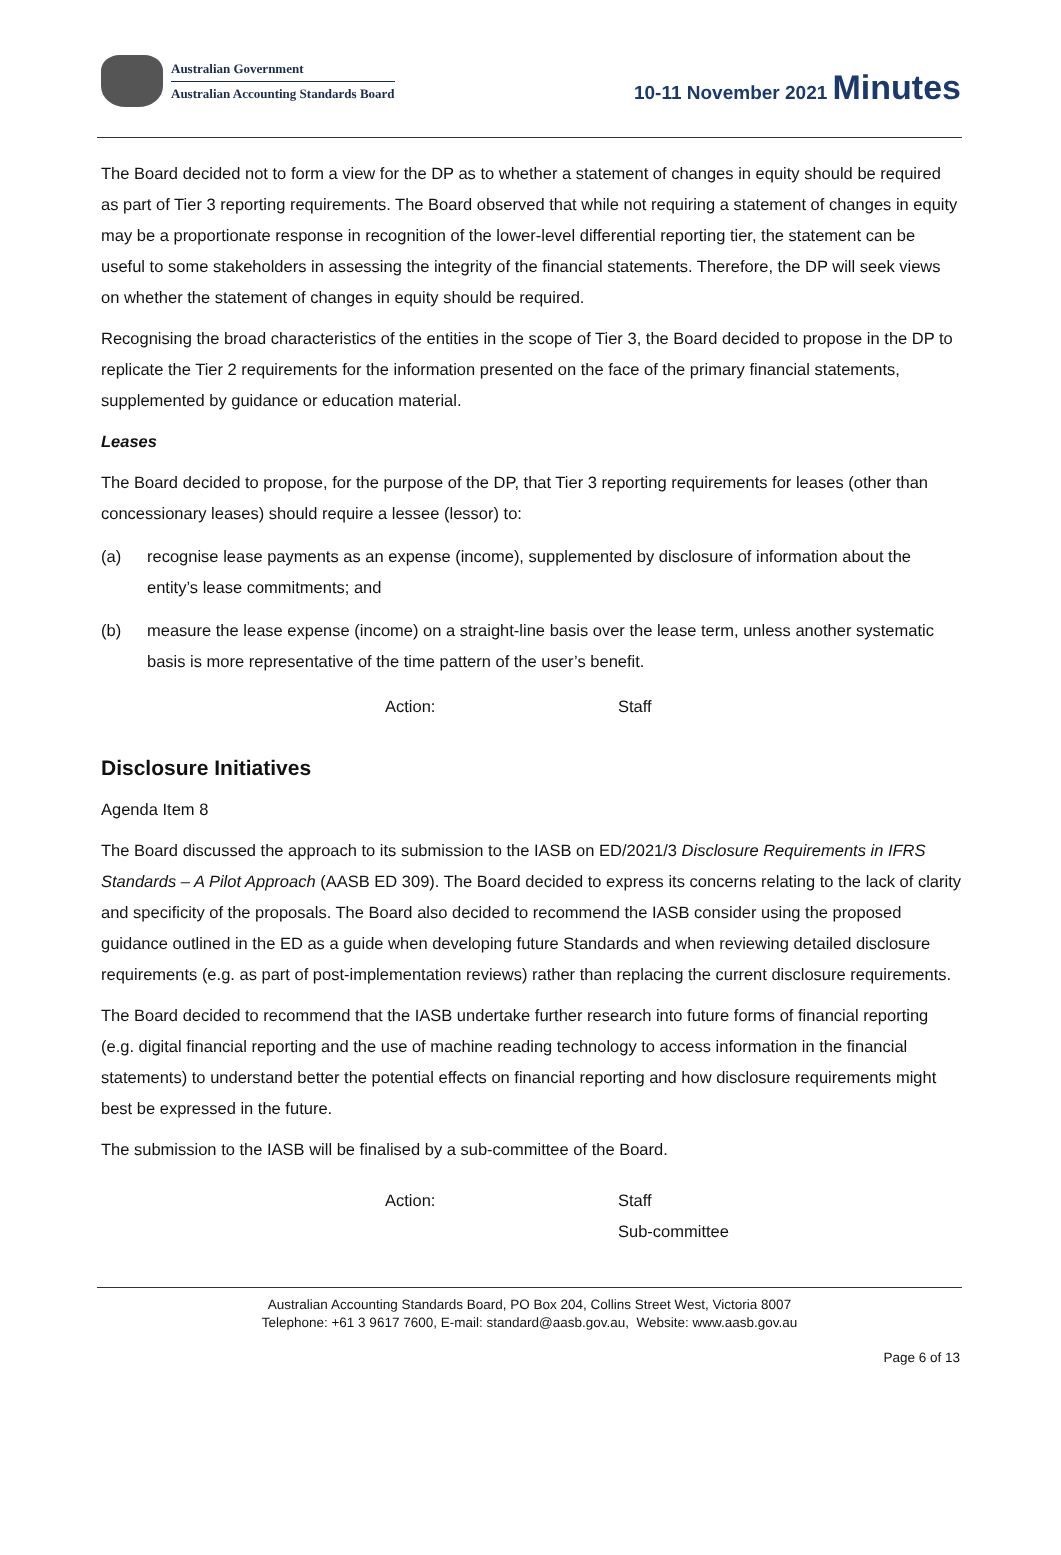Australian Government
Australian Accounting Standards Board
10-11 November 2021 Minutes
The Board decided not to form a view for the DP as to whether a statement of changes in equity should be required as part of Tier 3 reporting requirements. The Board observed that while not requiring a statement of changes in equity may be a proportionate response in recognition of the lower-level differential reporting tier, the statement can be useful to some stakeholders in assessing the integrity of the financial statements. Therefore, the DP will seek views on whether the statement of changes in equity should be required.
Recognising the broad characteristics of the entities in the scope of Tier 3, the Board decided to propose in the DP to replicate the Tier 2 requirements for the information presented on the face of the primary financial statements, supplemented by guidance or education material.
Leases
The Board decided to propose, for the purpose of the DP, that Tier 3 reporting requirements for leases (other than concessionary leases) should require a lessee (lessor) to:
(a) recognise lease payments as an expense (income), supplemented by disclosure of information about the entity’s lease commitments; and
(b) measure the lease expense (income) on a straight-line basis over the lease term, unless another systematic basis is more representative of the time pattern of the user’s benefit.
Action: Staff
Disclosure Initiatives
Agenda Item 8
The Board discussed the approach to its submission to the IASB on ED/2021/3 Disclosure Requirements in IFRS Standards – A Pilot Approach (AASB ED 309). The Board decided to express its concerns relating to the lack of clarity and specificity of the proposals. The Board also decided to recommend the IASB consider using the proposed guidance outlined in the ED as a guide when developing future Standards and when reviewing detailed disclosure requirements (e.g. as part of post-implementation reviews) rather than replacing the current disclosure requirements.
The Board decided to recommend that the IASB undertake further research into future forms of financial reporting (e.g. digital financial reporting and the use of machine reading technology to access information in the financial statements) to understand better the potential effects on financial reporting and how disclosure requirements might best be expressed in the future.
The submission to the IASB will be finalised by a sub-committee of the Board.
Action: Staff
Sub-committee
Australian Accounting Standards Board, PO Box 204, Collins Street West, Victoria 8007
Telephone: +61 3 9617 7600, E-mail: standard@aasb.gov.au, Website: www.aasb.gov.au
Page 6 of 13